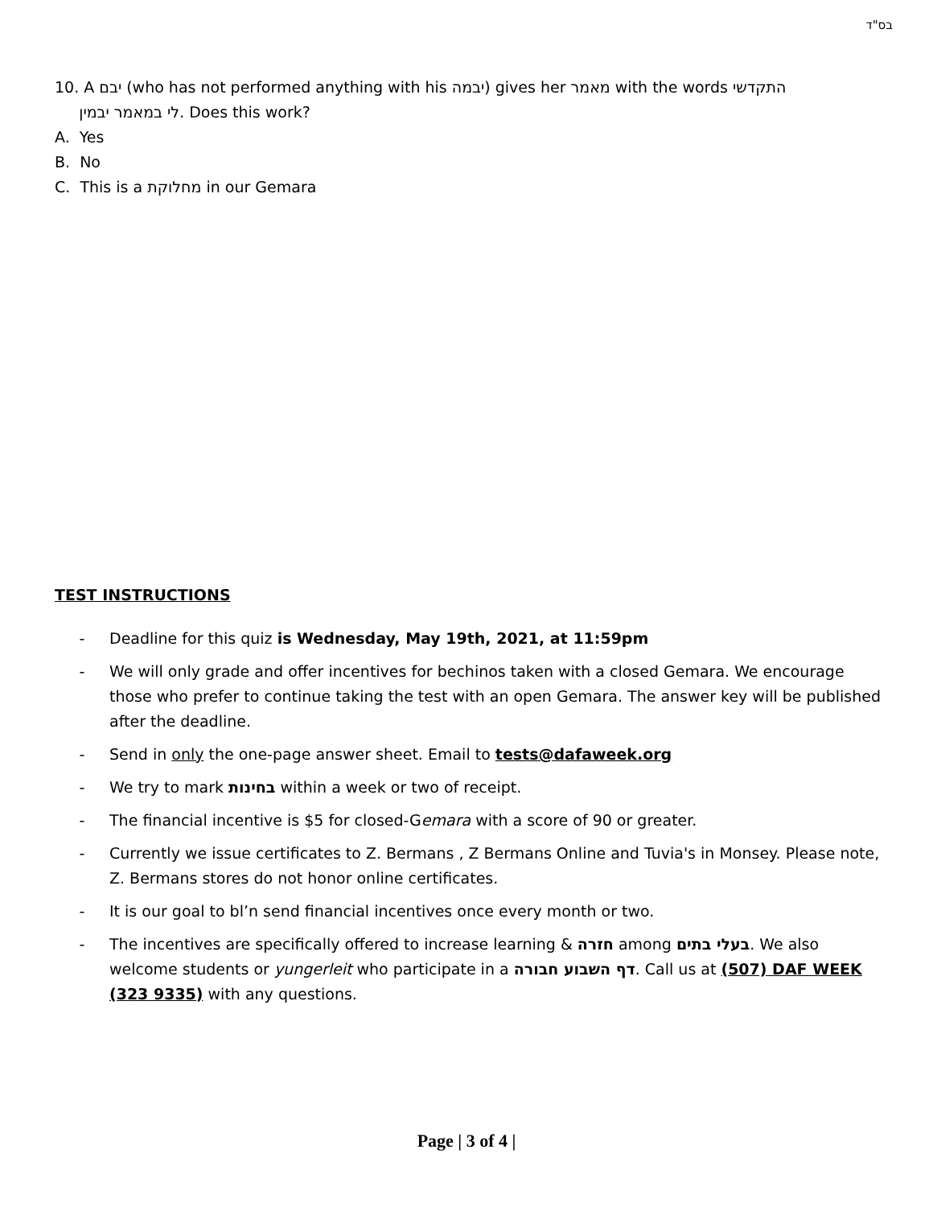בס"ד
10. A יבם (who has not performed anything with his יבמה) gives her מאמר with the words התקדשי
לי במאמר יבמין. Does this work?
A. Yes
B. No
C. This is a מחלוקת in our Gemara
TEST INSTRUCTIONS
- Deadline for this quiz is Wednesday, May 19th, 2021, at 11:59pm
- We will only grade and offer incentives for bechinos taken with a closed Gemara. We encourage those who prefer to continue taking the test with an open Gemara. The answer key will be published after the deadline.
- Send in only the one-page answer sheet. Email to tests@dafaweek.org
- We try to mark בחינות within a week or two of receipt.
- The financial incentive is $5 for closed-Gemara with a score of 90 or greater.
- Currently we issue certificates to Z. Bermans , Z Bermans Online and Tuvia's in Monsey. Please note, Z. Bermans stores do not honor online certificates.
- It is our goal to bl’n send financial incentives once every month or two.
- The incentives are specifically offered to increase learning & חזרה among בעלי בתים. We also welcome students or yungerleit who participate in a דף השבוע חבורה. Call us at (507) DAF WEEK (323 9335) with any questions.
Page | 3 of 4 |